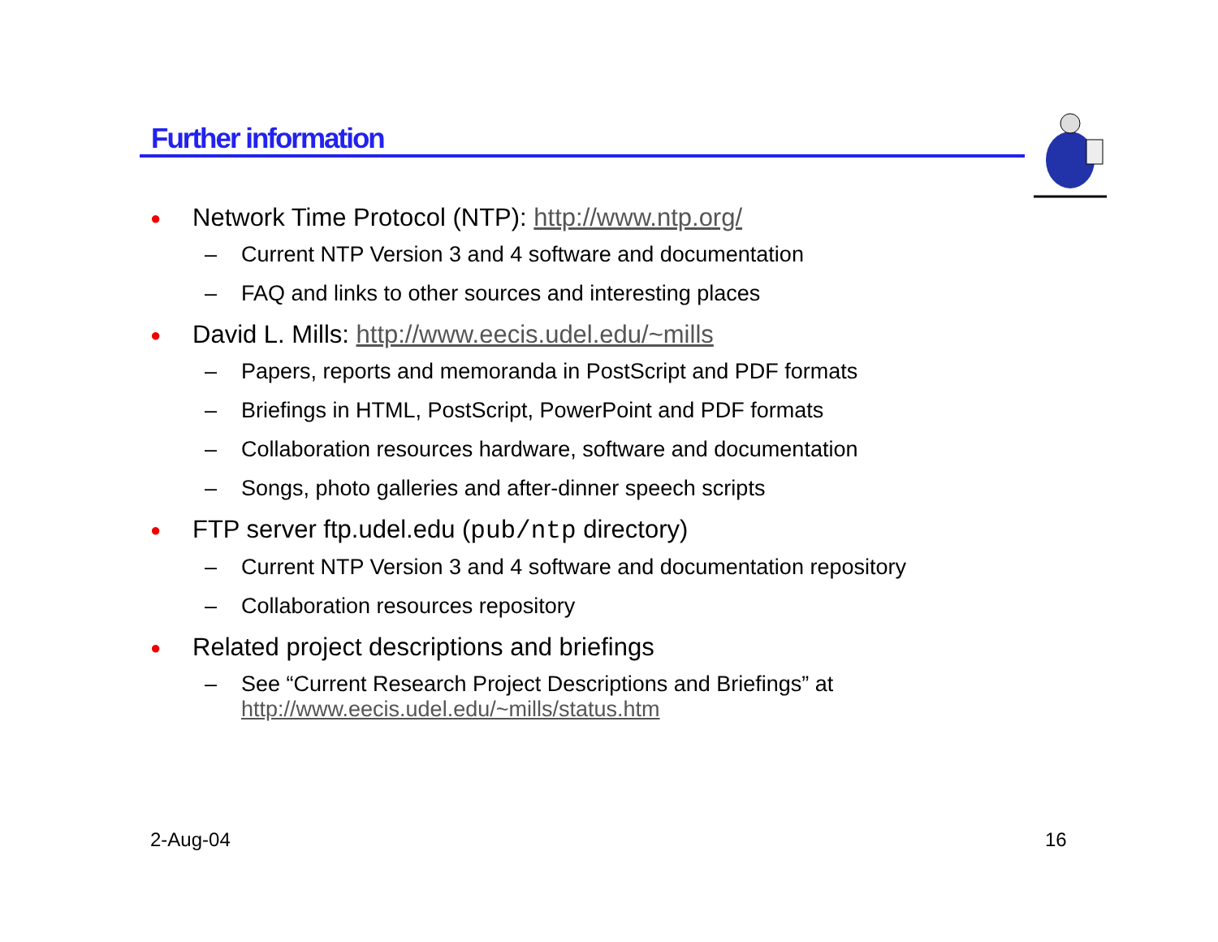Further information
● Network Time Protocol (NTP): http://www.ntp.org/
– Current NTP Version 3 and 4 software and documentation
– FAQ and links to other sources and interesting places
● David L. Mills: http://www.eecis.udel.edu/~mills
– Papers, reports and memoranda in PostScript and PDF formats
– Briefings in HTML, PostScript, PowerPoint and PDF formats
– Collaboration resources hardware, software and documentation
– Songs, photo galleries and after-dinner speech scripts
● FTP server ftp.udel.edu (pub/ntp directory)
– Current NTP Version 3 and 4 software and documentation repository
– Collaboration resources repository
● Related project descriptions and briefings
– See “Current Research Project Descriptions and Briefings” at
http://www.eecis.udel.edu/~mills/status.htm
2-Aug-04 16